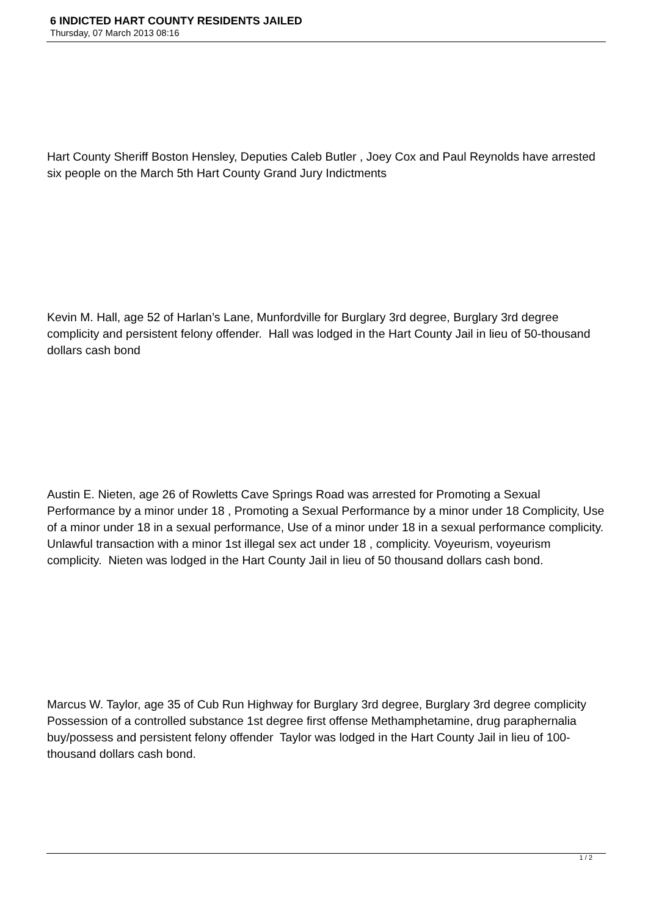6 INDICTED HART COUNTY RESIDENTS JAILED
Thursday, 07 March 2013 08:16
Hart County Sheriff Boston Hensley, Deputies Caleb Butler , Joey Cox and Paul Reynolds have arrested six people on the March 5th Hart County Grand Jury Indictments
Kevin M. Hall, age 52 of Harlan’s Lane, Munfordville for Burglary 3rd degree, Burglary 3rd degree complicity and persistent felony offender. Hall was lodged in the Hart County Jail in lieu of 50-thousand dollars cash bond
Austin E. Nieten, age 26 of Rowletts Cave Springs Road was arrested for Promoting a Sexual Performance by a minor under 18 , Promoting a Sexual Performance by a minor under 18 Complicity, Use of a minor under 18 in a sexual performance, Use of a minor under 18 in a sexual performance complicity. Unlawful transaction with a minor 1st illegal sex act under 18 , complicity. Voyeurism, voyeurism complicity. Nieten was lodged in the Hart County Jail in lieu of 50 thousand dollars cash bond.
Marcus W. Taylor, age 35 of Cub Run Highway for Burglary 3rd degree, Burglary 3rd degree complicity Possession of a controlled substance 1st degree first offense Methamphetamine, drug paraphernalia buy/possess and persistent felony offender Taylor was lodged in the Hart County Jail in lieu of 100-thousand dollars cash bond.
1 / 2